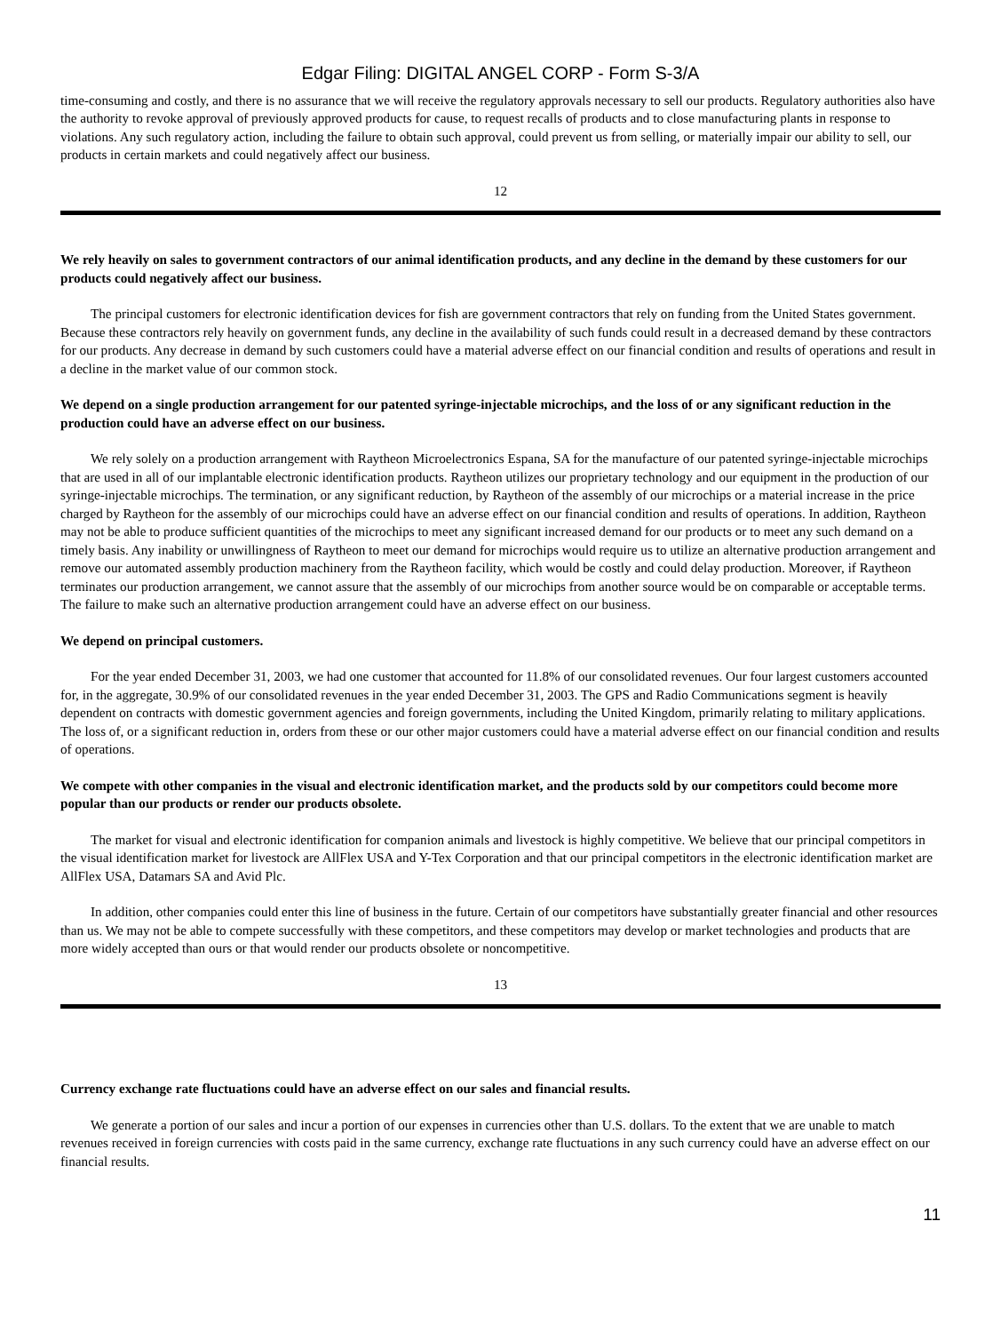Edgar Filing: DIGITAL ANGEL CORP - Form S-3/A
time-consuming and costly, and there is no assurance that we will receive the regulatory approvals necessary to sell our products. Regulatory authorities also have the authority to revoke approval of previously approved products for cause, to request recalls of products and to close manufacturing plants in response to violations. Any such regulatory action, including the failure to obtain such approval, could prevent us from selling, or materially impair our ability to sell, our products in certain markets and could negatively affect our business.
12
We rely heavily on sales to government contractors of our animal identification products, and any decline in the demand by these customers for our products could negatively affect our business.
The principal customers for electronic identification devices for fish are government contractors that rely on funding from the United States government. Because these contractors rely heavily on government funds, any decline in the availability of such funds could result in a decreased demand by these contractors for our products. Any decrease in demand by such customers could have a material adverse effect on our financial condition and results of operations and result in a decline in the market value of our common stock.
We depend on a single production arrangement for our patented syringe-injectable microchips, and the loss of or any significant reduction in the production could have an adverse effect on our business.
We rely solely on a production arrangement with Raytheon Microelectronics Espana, SA for the manufacture of our patented syringe-injectable microchips that are used in all of our implantable electronic identification products. Raytheon utilizes our proprietary technology and our equipment in the production of our syringe-injectable microchips. The termination, or any significant reduction, by Raytheon of the assembly of our microchips or a material increase in the price charged by Raytheon for the assembly of our microchips could have an adverse effect on our financial condition and results of operations. In addition, Raytheon may not be able to produce sufficient quantities of the microchips to meet any significant increased demand for our products or to meet any such demand on a timely basis. Any inability or unwillingness of Raytheon to meet our demand for microchips would require us to utilize an alternative production arrangement and remove our automated assembly production machinery from the Raytheon facility, which would be costly and could delay production. Moreover, if Raytheon terminates our production arrangement, we cannot assure that the assembly of our microchips from another source would be on comparable or acceptable terms. The failure to make such an alternative production arrangement could have an adverse effect on our business.
We depend on principal customers.
For the year ended December 31, 2003, we had one customer that accounted for 11.8% of our consolidated revenues. Our four largest customers accounted for, in the aggregate, 30.9% of our consolidated revenues in the year ended December 31, 2003. The GPS and Radio Communications segment is heavily dependent on contracts with domestic government agencies and foreign governments, including the United Kingdom, primarily relating to military applications. The loss of, or a significant reduction in, orders from these or our other major customers could have a material adverse effect on our financial condition and results of operations.
We compete with other companies in the visual and electronic identification market, and the products sold by our competitors could become more popular than our products or render our products obsolete.
The market for visual and electronic identification for companion animals and livestock is highly competitive. We believe that our principal competitors in the visual identification market for livestock are AllFlex USA and Y-Tex Corporation and that our principal competitors in the electronic identification market are AllFlex USA, Datamars SA and Avid Plc.
In addition, other companies could enter this line of business in the future. Certain of our competitors have substantially greater financial and other resources than us. We may not be able to compete successfully with these competitors, and these competitors may develop or market technologies and products that are more widely accepted than ours or that would render our products obsolete or noncompetitive.
13
Currency exchange rate fluctuations could have an adverse effect on our sales and financial results.
We generate a portion of our sales and incur a portion of our expenses in currencies other than U.S. dollars. To the extent that we are unable to match revenues received in foreign currencies with costs paid in the same currency, exchange rate fluctuations in any such currency could have an adverse effect on our financial results.
11